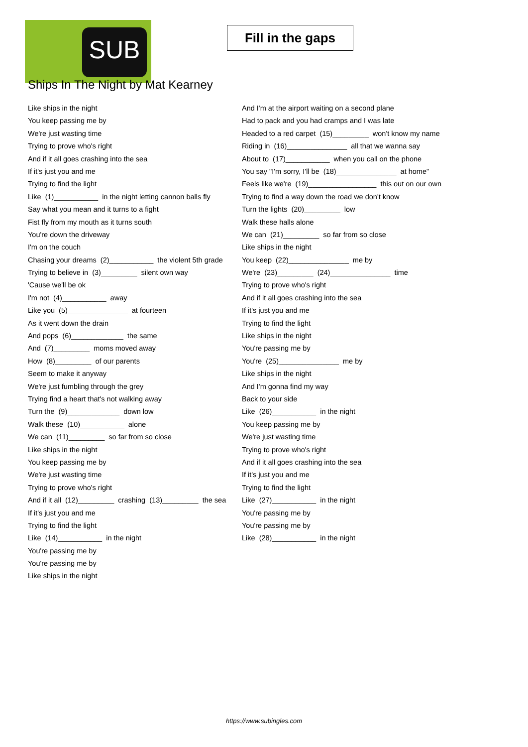SUB
Fill in the gaps
Ships In The Night by Mat Kearney
Like ships in the night
You keep passing me by
We're just wasting time
Trying to prove who's right
And if it all goes crashing into the sea
If it's just you and me
Trying to find the light
Like (1)___________ in the night letting cannon balls fly
Say what you mean and it turns to a fight
Fist fly from my mouth as it turns south
You're down the driveway
I'm on the couch
Chasing your dreams (2)___________ the violent 5th grade
Trying to believe in (3)_________ silent own way
'Cause we'll be ok
I'm not (4)___________ away
Like you (5)_______________ at fourteen
As it went down the drain
And pops (6)_____________ the same
And (7)_________ moms moved away
How (8)_________ of our parents
Seem to make it anyway
We're just fumbling through the grey
Trying find a heart that's not walking away
Turn the (9)_____________ down low
Walk these (10)___________ alone
We can (11)_________ so far from so close
Like ships in the night
You keep passing me by
We're just wasting time
Trying to prove who's right
And if it all (12)_________ crashing (13)_________ the sea
If it's just you and me
Trying to find the light
Like (14)___________ in the night
You're passing me by
You're passing me by
Like ships in the night
And I'm at the airport waiting on a second plane
Had to pack and you had cramps and I was late
Headed to a red carpet (15)_________ won't know my name
Riding in (16)_______________ all that we wanna say
About to (17)___________ when you call on the phone
You say "I'm sorry, I'll be (18)_______________ at home"
Feels like we're (19)_________________ this out on our own
Trying to find a way down the road we don't know
Turn the lights (20)_________ low
Walk these halls alone
We can (21)_________ so far from so close
Like ships in the night
You keep (22)_______________ me by
We're (23)_________ (24)_______________ time
Trying to prove who's right
And if it all goes crashing into the sea
If it's just you and me
Trying to find the light
Like ships in the night
You're passing me by
You're (25)_______________ me by
Like ships in the night
And I'm gonna find my way
Back to your side
Like (26)___________ in the night
You keep passing me by
We're just wasting time
Trying to prove who's right
And if it all goes crashing into the sea
If it's just you and me
Trying to find the light
Like (27)___________ in the night
You're passing me by
You're passing me by
Like (28)___________ in the night
https://www.subingles.com